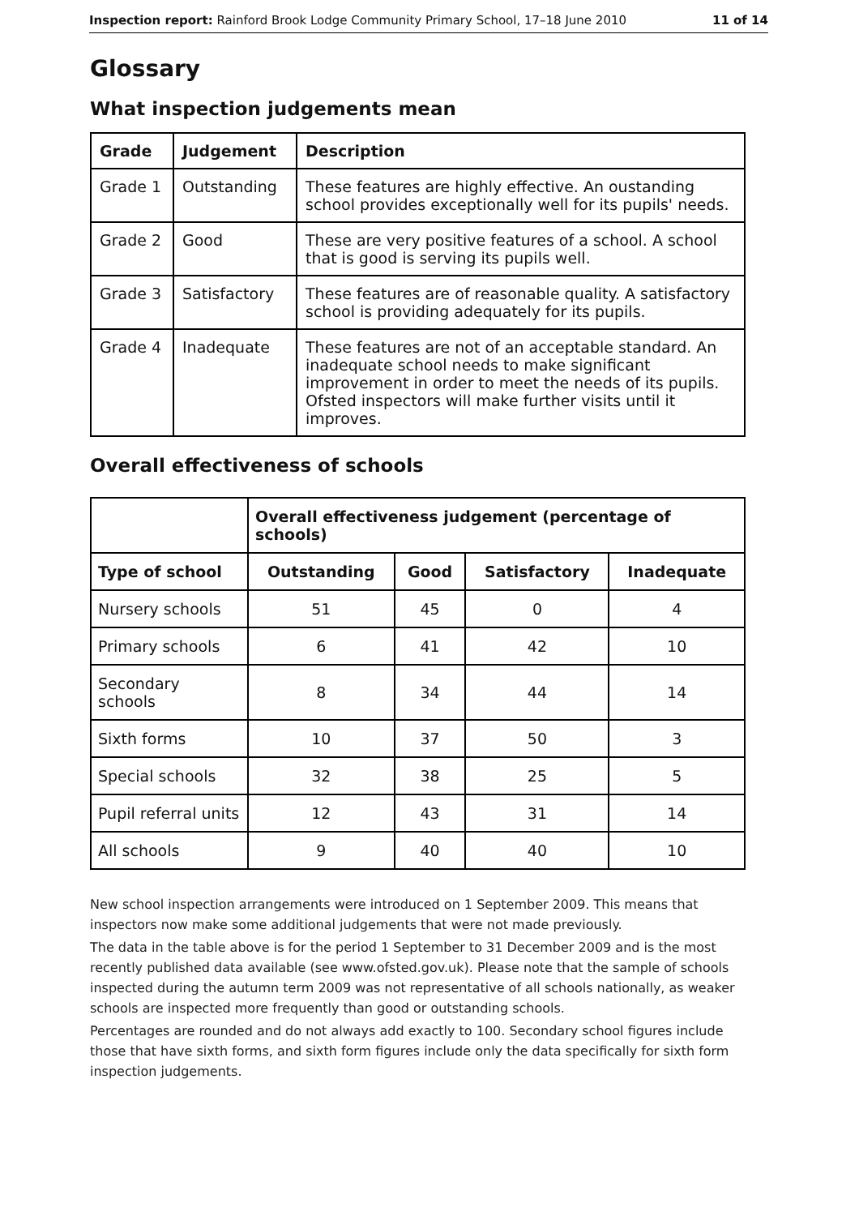Inspection report: Rainford Brook Lodge Community Primary School, 17–18 June 2010 11 of 14
Glossary
What inspection judgements mean
| Grade | Judgement | Description |
| --- | --- | --- |
| Grade 1 | Outstanding | These features are highly effective. An oustanding school provides exceptionally well for its pupils' needs. |
| Grade 2 | Good | These are very positive features of a school. A school that is good is serving its pupils well. |
| Grade 3 | Satisfactory | These features are of reasonable quality. A satisfactory school is providing adequately for its pupils. |
| Grade 4 | Inadequate | These features are not of an acceptable standard. An inadequate school needs to make significant improvement in order to meet the needs of its pupils. Ofsted inspectors will make further visits until it improves. |
Overall effectiveness of schools
| | Overall effectiveness judgement (percentage of schools) | | | |
| Type of school | Outstanding | Good | Satisfactory | Inadequate |
| Nursery schools | 51 | 45 | 0 | 4 |
| Primary schools | 6 | 41 | 42 | 10 |
| Secondary schools | 8 | 34 | 44 | 14 |
| Sixth forms | 10 | 37 | 50 | 3 |
| Special schools | 32 | 38 | 25 | 5 |
| Pupil referral units | 12 | 43 | 31 | 14 |
| All schools | 9 | 40 | 40 | 10 |
New school inspection arrangements were introduced on 1 September 2009. This means that inspectors now make some additional judgements that were not made previously.
The data in the table above is for the period 1 September to 31 December 2009 and is the most recently published data available (see www.ofsted.gov.uk). Please note that the sample of schools inspected during the autumn term 2009 was not representative of all schools nationally, as weaker schools are inspected more frequently than good or outstanding schools.
Percentages are rounded and do not always add exactly to 100. Secondary school figures include those that have sixth forms, and sixth form figures include only the data specifically for sixth form inspection judgements.